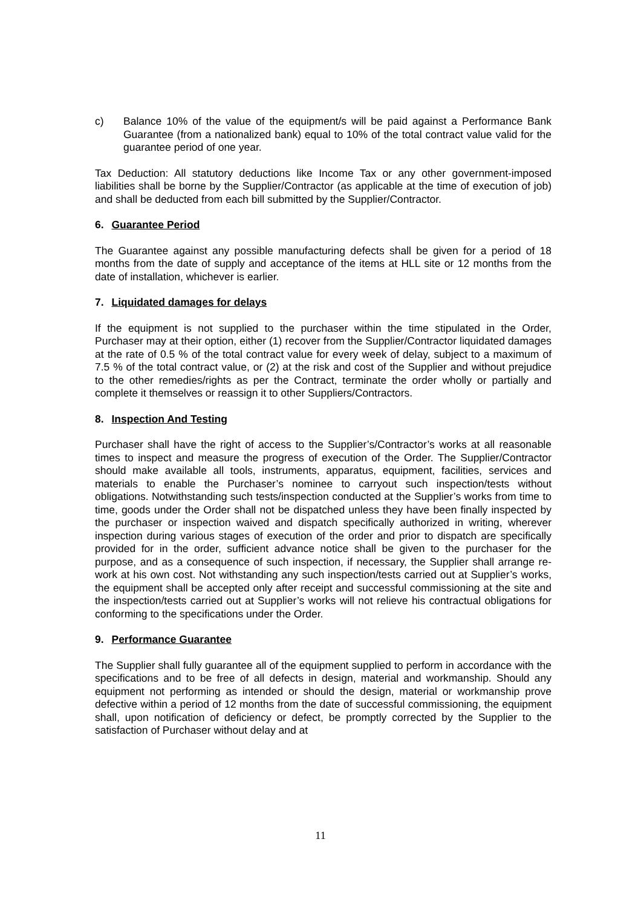c) Balance 10% of the value of the equipment/s will be paid against a Performance Bank Guarantee (from a nationalized bank) equal to 10% of the total contract value valid for the guarantee period of one year.
Tax Deduction: All statutory deductions like Income Tax or any other government-imposed liabilities shall be borne by the Supplier/Contractor (as applicable at the time of execution of job) and shall be deducted from each bill submitted by the Supplier/Contractor.
6. Guarantee Period
The Guarantee against any possible manufacturing defects shall be given for a period of 18 months from the date of supply and acceptance of the items at HLL site or 12 months from the date of installation, whichever is earlier.
7. Liquidated damages for delays
If the equipment is not supplied to the purchaser within the time stipulated in the Order, Purchaser may at their option, either (1) recover from the Supplier/Contractor liquidated damages at the rate of 0.5 % of the total contract value for every week of delay, subject to a maximum of 7.5 % of the total contract value, or (2) at the risk and cost of the Supplier and without prejudice to the other remedies/rights as per the Contract, terminate the order wholly or partially and complete it themselves or reassign it to other Suppliers/Contractors.
8. Inspection And Testing
Purchaser shall have the right of access to the Supplier’s/Contractor’s works at all reasonable times to inspect and measure the progress of execution of the Order. The Supplier/Contractor should make available all tools, instruments, apparatus, equipment, facilities, services and materials to enable the Purchaser’s nominee to carryout such inspection/tests without obligations. Notwithstanding such tests/inspection conducted at the Supplier’s works from time to time, goods under the Order shall not be dispatched unless they have been finally inspected by the purchaser or inspection waived and dispatch specifically authorized in writing, wherever inspection during various stages of execution of the order and prior to dispatch are specifically provided for in the order, sufficient advance notice shall be given to the purchaser for the purpose, and as a consequence of such inspection, if necessary, the Supplier shall arrange re-work at his own cost. Not withstanding any such inspection/tests carried out at Supplier’s works, the equipment shall be accepted only after receipt and successful commissioning at the site and the inspection/tests carried out at Supplier’s works will not relieve his contractual obligations for conforming to the specifications under the Order.
9. Performance Guarantee
The Supplier shall fully guarantee all of the equipment supplied to perform in accordance with the specifications and to be free of all defects in design, material and workmanship. Should any equipment not performing as intended or should the design, material or workmanship prove defective within a period of 12 months from the date of successful commissioning, the equipment shall, upon notification of deficiency or defect, be promptly corrected by the Supplier to the satisfaction of Purchaser without delay and at
11